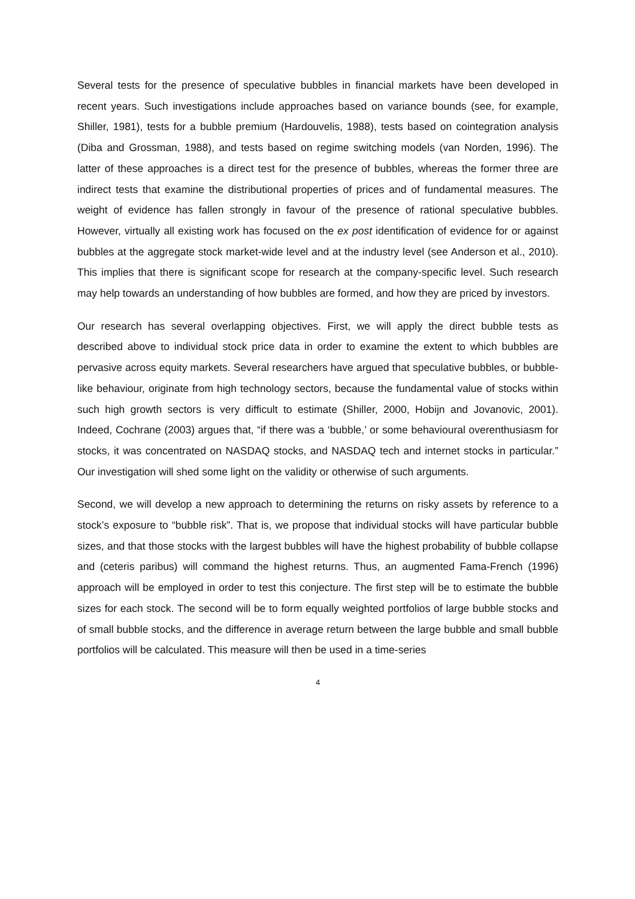Several tests for the presence of speculative bubbles in financial markets have been developed in recent years. Such investigations include approaches based on variance bounds (see, for example, Shiller, 1981), tests for a bubble premium (Hardouvelis, 1988), tests based on cointegration analysis (Diba and Grossman, 1988), and tests based on regime switching models (van Norden, 1996). The latter of these approaches is a direct test for the presence of bubbles, whereas the former three are indirect tests that examine the distributional properties of prices and of fundamental measures. The weight of evidence has fallen strongly in favour of the presence of rational speculative bubbles. However, virtually all existing work has focused on the ex post identification of evidence for or against bubbles at the aggregate stock market-wide level and at the industry level (see Anderson et al., 2010). This implies that there is significant scope for research at the company-specific level. Such research may help towards an understanding of how bubbles are formed, and how they are priced by investors.
Our research has several overlapping objectives. First, we will apply the direct bubble tests as described above to individual stock price data in order to examine the extent to which bubbles are pervasive across equity markets. Several researchers have argued that speculative bubbles, or bubble-like behaviour, originate from high technology sectors, because the fundamental value of stocks within such high growth sectors is very difficult to estimate (Shiller, 2000, Hobijn and Jovanovic, 2001). Indeed, Cochrane (2003) argues that, “if there was a ‘bubble,’ or some behavioural overenthusiasm for stocks, it was concentrated on NASDAQ stocks, and NASDAQ tech and internet stocks in particular.” Our investigation will shed some light on the validity or otherwise of such arguments.
Second, we will develop a new approach to determining the returns on risky assets by reference to a stock’s exposure to “bubble risk”. That is, we propose that individual stocks will have particular bubble sizes, and that those stocks with the largest bubbles will have the highest probability of bubble collapse and (ceteris paribus) will command the highest returns. Thus, an augmented Fama-French (1996) approach will be employed in order to test this conjecture. The first step will be to estimate the bubble sizes for each stock. The second will be to form equally weighted portfolios of large bubble stocks and of small bubble stocks, and the difference in average return between the large bubble and small bubble portfolios will be calculated. This measure will then be used in a time-series
4